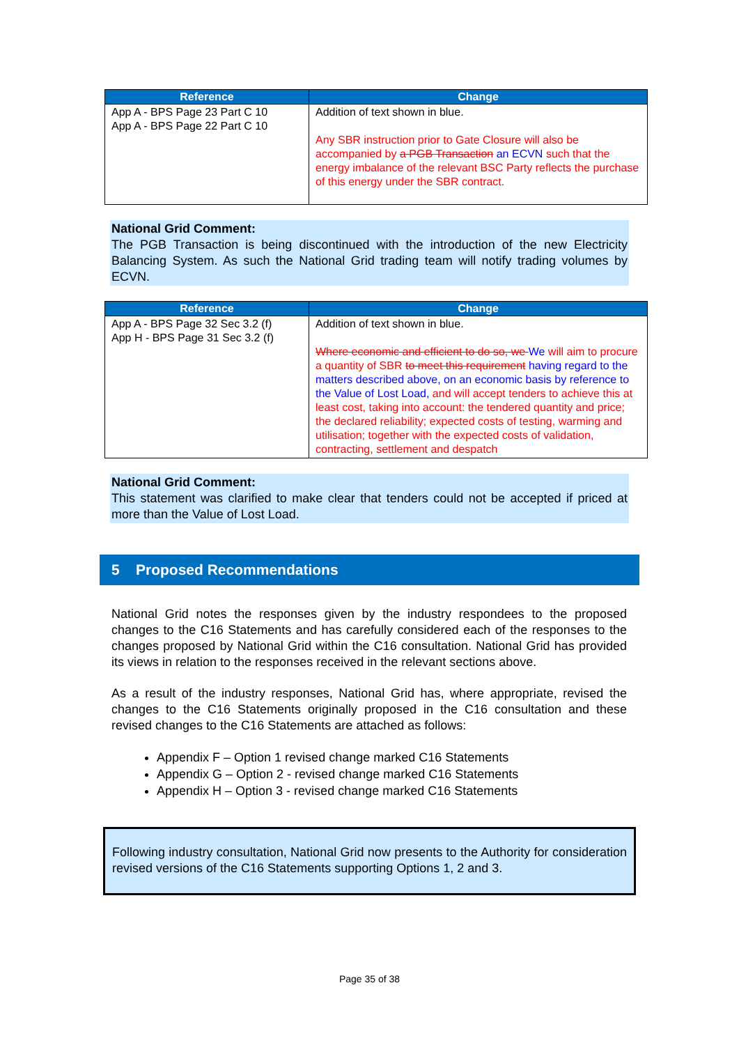| Reference | Change |
| --- | --- |
| App A - BPS Page 23 Part C 10 App A - BPS Page 22 Part C 10 | Addition of text shown in blue. Any SBR instruction prior to Gate Closure will also be accompanied by a PGB Transaction an ECVN such that the energy imbalance of the relevant BSC Party reflects the purchase of this energy under the SBR contract. |
National Grid Comment:
The PGB Transaction is being discontinued with the introduction of the new Electricity Balancing System. As such the National Grid trading team will notify trading volumes by ECVN.
| Reference | Change |
| --- | --- |
| App A - BPS Page 32 Sec 3.2 (f) App H - BPS Page 31 Sec 3.2 (f) | Addition of text shown in blue. Where economic and efficient to do so, we We will aim to procure a quantity of SBR to meet this requirement having regard to the matters described above, on an economic basis by reference to the Value of Lost Load, and will accept tenders to achieve this at least cost, taking into account: the tendered quantity and price; the declared reliability; expected costs of testing, warming and utilisation; together with the expected costs of validation, contracting, settlement and despatch |
National Grid Comment:
This statement was clarified to make clear that tenders could not be accepted if priced at more than the Value of Lost Load.
5 Proposed Recommendations
National Grid notes the responses given by the industry respondees to the proposed changes to the C16 Statements and has carefully considered each of the responses to the changes proposed by National Grid within the C16 consultation. National Grid has provided its views in relation to the responses received in the relevant sections above.
As a result of the industry responses, National Grid has, where appropriate, revised the changes to the C16 Statements originally proposed in the C16 consultation and these revised changes to the C16 Statements are attached as follows:
Appendix F – Option 1 revised change marked C16 Statements
Appendix G – Option 2 - revised change marked C16 Statements
Appendix H – Option 3 - revised change marked C16 Statements
Following industry consultation, National Grid now presents to the Authority for consideration revised versions of the C16 Statements supporting Options 1, 2 and 3.
Page 35 of 38